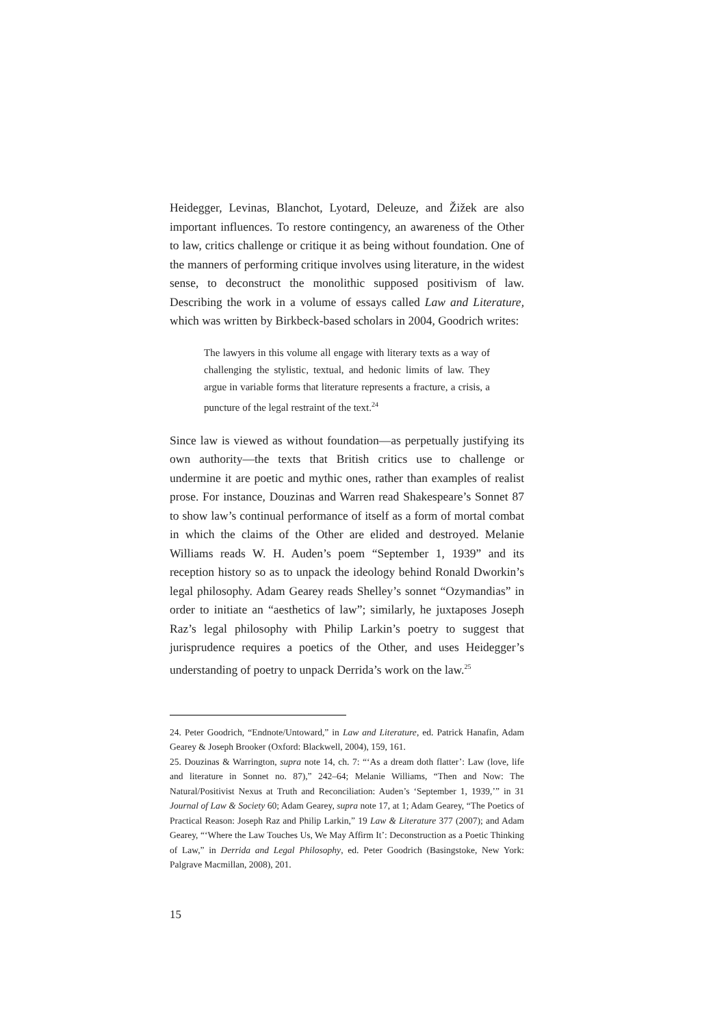Heidegger, Levinas, Blanchot, Lyotard, Deleuze, and Žižek are also important influences. To restore contingency, an awareness of the Other to law, critics challenge or critique it as being without foundation. One of the manners of performing critique involves using literature, in the widest sense, to deconstruct the monolithic supposed positivism of law. Describing the work in a volume of essays called Law and Literature, which was written by Birkbeck-based scholars in 2004, Goodrich writes:
The lawyers in this volume all engage with literary texts as a way of challenging the stylistic, textual, and hedonic limits of law. They argue in variable forms that literature represents a fracture, a crisis, a puncture of the legal restraint of the text.<sup>24</sup>
Since law is viewed as without foundation—as perpetually justifying its own authority—the texts that British critics use to challenge or undermine it are poetic and mythic ones, rather than examples of realist prose. For instance, Douzinas and Warren read Shakespeare’s Sonnet 87 to show law’s continual performance of itself as a form of mortal combat in which the claims of the Other are elided and destroyed. Melanie Williams reads W. H. Auden’s poem “September 1, 1939” and its reception history so as to unpack the ideology behind Ronald Dworkin’s legal philosophy. Adam Gearey reads Shelley’s sonnet “Ozymandias” in order to initiate an “aesthetics of law”; similarly, he juxtaposes Joseph Raz’s legal philosophy with Philip Larkin’s poetry to suggest that jurisprudence requires a poetics of the Other, and uses Heidegger’s understanding of poetry to unpack Derrida’s work on the law.<sup>25</sup>
24. Peter Goodrich, “Endnote/Untoward,” in Law and Literature, ed. Patrick Hanafin, Adam Gearey & Joseph Brooker (Oxford: Blackwell, 2004), 159, 161.
25. Douzinas & Warrington, supra note 14, ch. 7: “‘As a dream doth flatter’: Law (love, life and literature in Sonnet no. 87),” 242–64; Melanie Williams, “Then and Now: The Natural/Positivist Nexus at Truth and Reconciliation: Auden’s ‘September 1, 1939,’” in 31 Journal of Law & Society 60; Adam Gearey, supra note 17, at 1; Adam Gearey, “The Poetics of Practical Reason: Joseph Raz and Philip Larkin,” 19 Law & Literature 377 (2007); and Adam Gearey, “‘Where the Law Touches Us, We May Affirm It’: Deconstruction as a Poetic Thinking of Law,” in Derrida and Legal Philosophy, ed. Peter Goodrich (Basingstoke, New York: Palgrave Macmillan, 2008), 201.
15